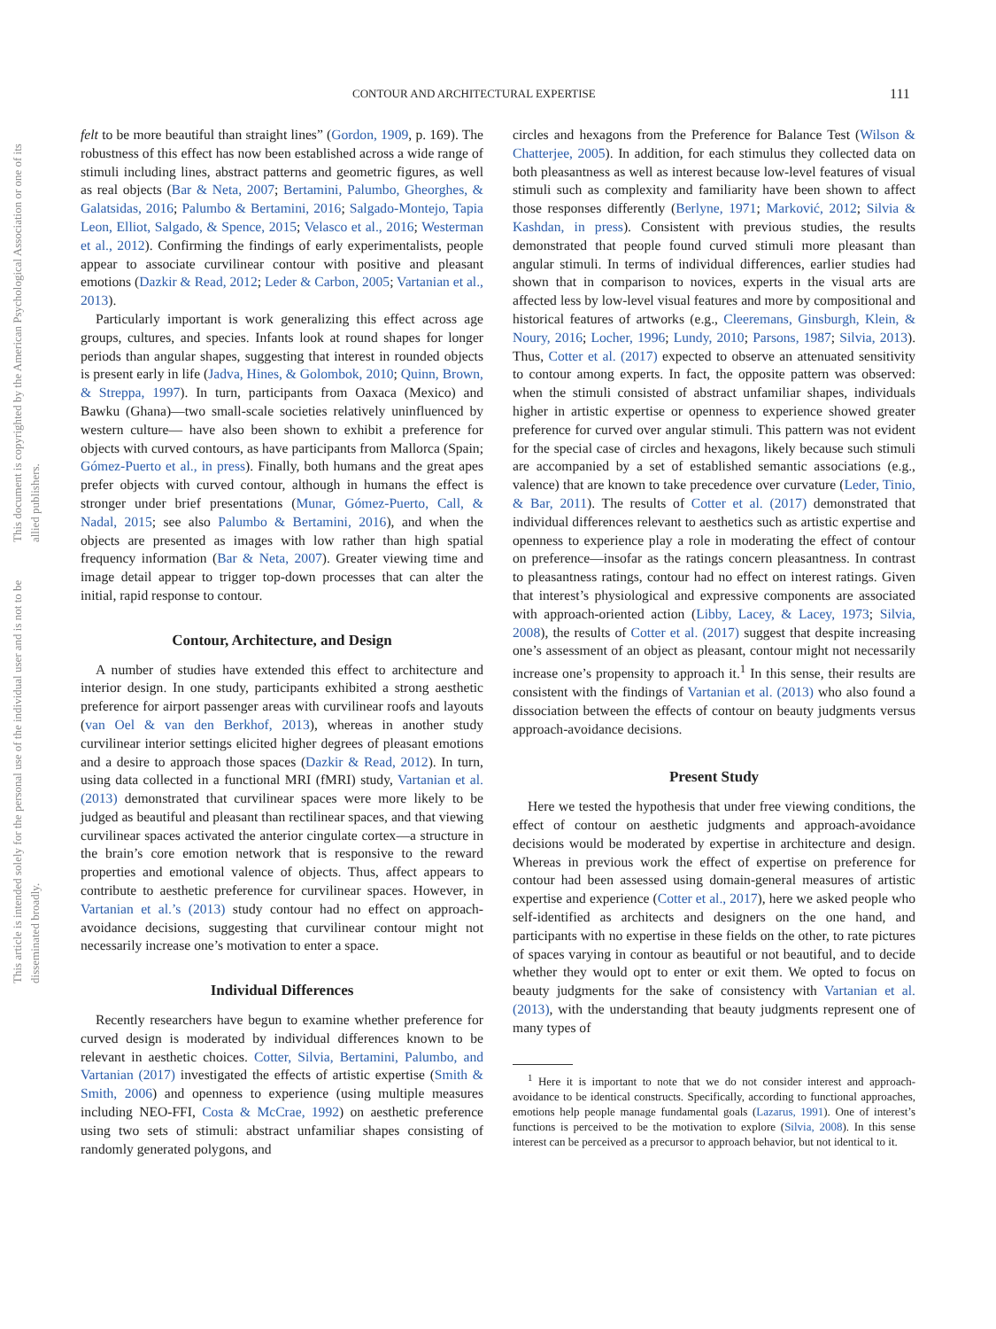CONTOUR AND ARCHITECTURAL EXPERTISE 111
This document is copyrighted by the American Psychological Association or one of its allied publishers.
This article is intended solely for the personal use of the individual user and is not to be disseminated broadly.
felt to be more beautiful than straight lines” (Gordon, 1909, p. 169). The robustness of this effect has now been established across a wide range of stimuli including lines, abstract patterns and geometric figures, as well as real objects (Bar & Neta, 2007; Bertamini, Palumbo, Gheorghes, & Galatsidas, 2016; Palumbo & Bertamini, 2016; Salgado-Montejo, Tapia Leon, Elliot, Salgado, & Spence, 2015; Velasco et al., 2016; Westerman et al., 2012). Confirming the findings of early experimentalists, people appear to associate curvilinear contour with positive and pleasant emotions (Dazkir & Read, 2012; Leder & Carbon, 2005; Vartanian et al., 2013).
Particularly important is work generalizing this effect across age groups, cultures, and species. Infants look at round shapes for longer periods than angular shapes, suggesting that interest in rounded objects is present early in life (Jadva, Hines, & Golombok, 2010; Quinn, Brown, & Streppa, 1997). In turn, participants from Oaxaca (Mexico) and Bawku (Ghana)—two small-scale societies relatively uninfluenced by western culture— have also been shown to exhibit a preference for objects with curved contours, as have participants from Mallorca (Spain; Gómez-Puerto et al., in press). Finally, both humans and the great apes prefer objects with curved contour, although in humans the effect is stronger under brief presentations (Munar, Gómez-Puerto, Call, & Nadal, 2015; see also Palumbo & Bertamini, 2016), and when the objects are presented as images with low rather than high spatial frequency information (Bar & Neta, 2007). Greater viewing time and image detail appear to trigger top-down processes that can alter the initial, rapid response to contour.
Contour, Architecture, and Design
A number of studies have extended this effect to architecture and interior design. In one study, participants exhibited a strong aesthetic preference for airport passenger areas with curvilinear roofs and layouts (van Oel & van den Berkhof, 2013), whereas in another study curvilinear interior settings elicited higher degrees of pleasant emotions and a desire to approach those spaces (Dazkir & Read, 2012). In turn, using data collected in a functional MRI (fMRI) study, Vartanian et al. (2013) demonstrated that curvilinear spaces were more likely to be judged as beautiful and pleasant than rectilinear spaces, and that viewing curvilinear spaces activated the anterior cingulate cortex—a structure in the brain’s core emotion network that is responsive to the reward properties and emotional valence of objects. Thus, affect appears to contribute to aesthetic preference for curvilinear spaces. However, in Vartanian et al.’s (2013) study contour had no effect on approach-avoidance decisions, suggesting that curvilinear contour might not necessarily increase one’s motivation to enter a space.
Individual Differences
Recently researchers have begun to examine whether preference for curved design is moderated by individual differences known to be relevant in aesthetic choices. Cotter, Silvia, Bertamini, Palumbo, and Vartanian (2017) investigated the effects of artistic expertise (Smith & Smith, 2006) and openness to experience (using multiple measures including NEO-FFI, Costa & McCrae, 1992) on aesthetic preference using two sets of stimuli: abstract unfamiliar shapes consisting of randomly generated polygons, and
circles and hexagons from the Preference for Balance Test (Wilson & Chatterjee, 2005). In addition, for each stimulus they collected data on both pleasantness as well as interest because low-level features of visual stimuli such as complexity and familiarity have been shown to affect those responses differently (Berlyne, 1971; Marković, 2012; Silvia & Kashdan, in press). Consistent with previous studies, the results demonstrated that people found curved stimuli more pleasant than angular stimuli. In terms of individual differences, earlier studies had shown that in comparison to novices, experts in the visual arts are affected less by low-level visual features and more by compositional and historical features of artworks (e.g., Cleeremans, Ginsburgh, Klein, & Noury, 2016; Locher, 1996; Lundy, 2010; Parsons, 1987; Silvia, 2013). Thus, Cotter et al. (2017) expected to observe an attenuated sensitivity to contour among experts. In fact, the opposite pattern was observed: when the stimuli consisted of abstract unfamiliar shapes, individuals higher in artistic expertise or openness to experience showed greater preference for curved over angular stimuli. This pattern was not evident for the special case of circles and hexagons, likely because such stimuli are accompanied by a set of established semantic associations (e.g., valence) that are known to take precedence over curvature (Leder, Tinio, & Bar, 2011). The results of Cotter et al. (2017) demonstrated that individual differences relevant to aesthetics such as artistic expertise and openness to experience play a role in moderating the effect of contour on preference—insofar as the ratings concern pleasantness. In contrast to pleasantness ratings, contour had no effect on interest ratings. Given that interest’s physiological and expressive components are associated with approach-oriented action (Libby, Lacey, & Lacey, 1973; Silvia, 2008), the results of Cotter et al. (2017) suggest that despite increasing one’s assessment of an object as pleasant, contour might not necessarily increase one’s propensity to approach it.<sup>1</sup> In this sense, their results are consistent with the findings of Vartanian et al. (2013) who also found a dissociation between the effects of contour on beauty judgments versus approach-avoidance decisions.
Present Study
Here we tested the hypothesis that under free viewing conditions, the effect of contour on aesthetic judgments and approach-avoidance decisions would be moderated by expertise in architecture and design. Whereas in previous work the effect of expertise on preference for contour had been assessed using domain-general measures of artistic expertise and experience (Cotter et al., 2017), here we asked people who self-identified as architects and designers on the one hand, and participants with no expertise in these fields on the other, to rate pictures of spaces varying in contour as beautiful or not beautiful, and to decide whether they would opt to enter or exit them. We opted to focus on beauty judgments for the sake of consistency with Vartanian et al. (2013), with the understanding that beauty judgments represent one of many types of
<sup>1</sup> Here it is important to note that we do not consider interest and approach-avoidance to be identical constructs. Specifically, according to functional approaches, emotions help people manage fundamental goals (Lazarus, 1991). One of interest’s functions is perceived to be the motivation to explore (Silvia, 2008). In this sense interest can be perceived as a precursor to approach behavior, but not identical to it.